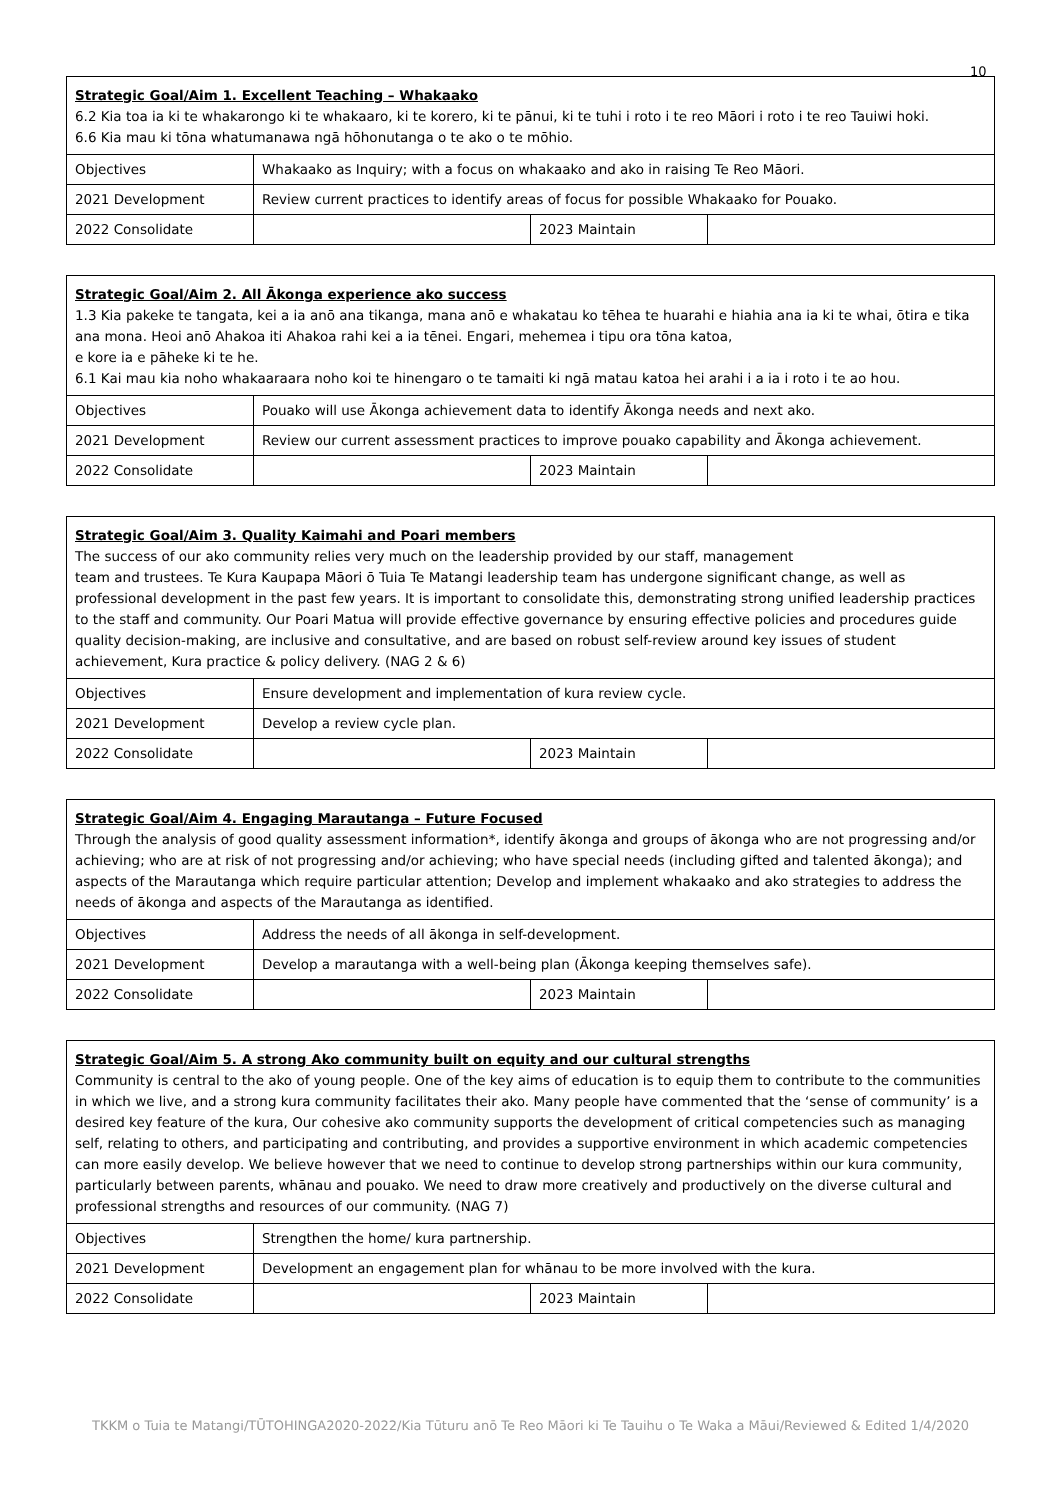10
| Strategic Goal/Aim 1. Excellent Teaching – Whakaako 6.2 Kia toa ia ki te whakarongo ki te whakaaro, ki te korero, ki te pānui, ki te tuhi i roto i te reo Māori i roto i te reo Tauiwi hoki. 6.6 Kia mau ki tōna whatumanawa ngā hōhonutanga o te ako o te mōhio. | | | |
| Objectives | Whakaako as Inquiry; with a focus on whakaako and ako in raising Te Reo Māori. | | |
| 2021 Development | Review current practices to identify areas of focus for possible Whakaako for Pouako. | | |
| 2022 Consolidate | | 2023 Maintain | |
| Strategic Goal/Aim 2. All Ākonga experience ako success 1.3 Kia pakeke te tangata, kei a ia anō ana tikanga, mana anō e whakatau ko tēhea te huarahi e hiahia ana ia ki te whai, ōtira e tika ana mona. Heoi anō Ahakoa iti Ahakoa rahi kei a ia tēnei. Engari, mehemea i tipu ora tōna katoa, e kore ia e pāheke ki te he. 6.1 Kai mau kia noho whakaaraara noho koi te hinengaro o te tamaiti ki ngā matau katoa hei arahi i a ia i roto i te ao hou. | | | |
| Objectives | Pouako will use Ākonga achievement data to identify Ākonga needs and next ako. | | |
| 2021 Development | Review our current assessment practices to improve pouako capability and Ākonga achievement. | | |
| 2022 Consolidate | | 2023 Maintain | |
| Strategic Goal/Aim 3. Quality Kaimahi and Poari members The success of our ako community relies very much on the leadership provided by our staff, management team and trustees. Te Kura Kaupapa Māori ō Tuia Te Matangi leadership team has undergone significant change, as well as professional development in the past few years. It is important to consolidate this, demonstrating strong unified leadership practices to the staff and community. Our Poari Matua will provide effective governance by ensuring effective policies and procedures guide quality decision-making, are inclusive and consultative, and are based on robust self-review around key issues of student achievement, Kura practice & policy delivery. (NAG 2 & 6) | | | |
| Objectives | Ensure development and implementation of kura review cycle. | | |
| 2021 Development | Develop a review cycle plan. | | |
| 2022 Consolidate | | 2023 Maintain | |
| Strategic Goal/Aim 4. Engaging Marautanga – Future Focused Through the analysis of good quality assessment information*, identify ākonga and groups of ākonga who are not progressing and/or achieving; who are at risk of not progressing and/or achieving; who have special needs (including gifted and talented ākonga); and aspects of the Marautanga which require particular attention; Develop and implement whakaako and ako strategies to address the needs of ākonga and aspects of the Marautanga as identified. | | | |
| Objectives | Address the needs of all ākonga in self-development. | | |
| 2021 Development | Develop a marautanga with a well-being plan (Ākonga keeping themselves safe). | | |
| 2022 Consolidate | | 2023 Maintain | |
| Strategic Goal/Aim 5. A strong Ako community built on equity and our cultural strengths Community is central to the ako of young people. One of the key aims of education is to equip them to contribute to the communities in which we live, and a strong kura community facilitates their ako. Many people have commented that the ‘sense of community’ is a desired key feature of the kura, Our cohesive ako community supports the development of critical competencies such as managing self, relating to others, and participating and contributing, and provides a supportive environment in which academic competencies can more easily develop. We believe however that we need to continue to develop strong partnerships within our kura community, particularly between parents, whānau and pouako. We need to draw more creatively and productively on the diverse cultural and professional strengths and resources of our community. (NAG 7) | | | |
| Objectives | Strengthen the home/ kura partnership. | | |
| 2021 Development | Development an engagement plan for whānau to be more involved with the kura. | | |
| 2022 Consolidate | | 2023 Maintain | |
TKKM o Tuia te Matangi/TŪTOHINGA2020-2022/Kia Tūturu anō Te Reo Māori ki Te Tauihu o Te Waka a Māui/Reviewed & Edited 1/4/2020